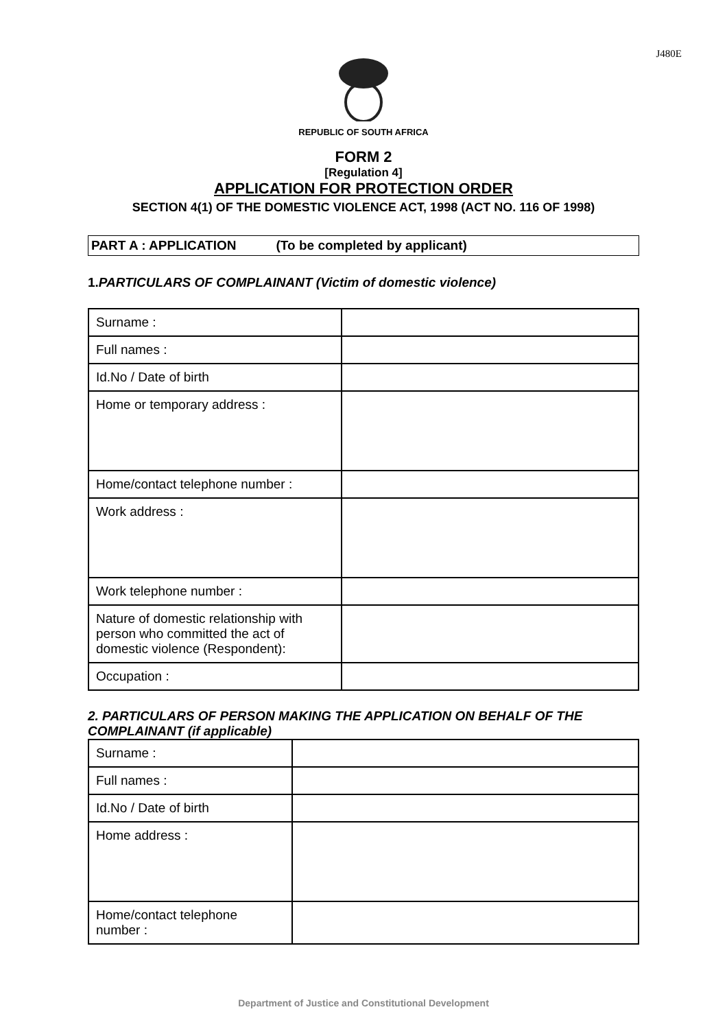J480E
REPUBLIC OF SOUTH AFRICA
FORM 2
[Regulation 4]
APPLICATION FOR PROTECTION ORDER
SECTION 4(1) OF THE DOMESTIC VIOLENCE ACT, 1998 (ACT NO. 116 OF 1998)
PART A : APPLICATION (To be completed by applicant)
1. PARTICULARS OF COMPLAINANT (Victim of domestic violence)
| Surname : | |
| Full names : | |
| Id.No / Date of birth | |
| Home or temporary address : | |
| Home/contact telephone number : | |
| Work address : | |
| Work telephone number : | |
| Nature of domestic relationship with person who committed the act of domestic violence (Respondent): | |
| Occupation : | |
2. PARTICULARS OF PERSON MAKING THE APPLICATION ON BEHALF OF THE COMPLAINANT (if applicable)
| Surname : | |
| Full names : | |
| Id.No / Date of birth | |
| Home address : | |
| Home/contact telephone number : | |
Department of Justice and Constitutional Development